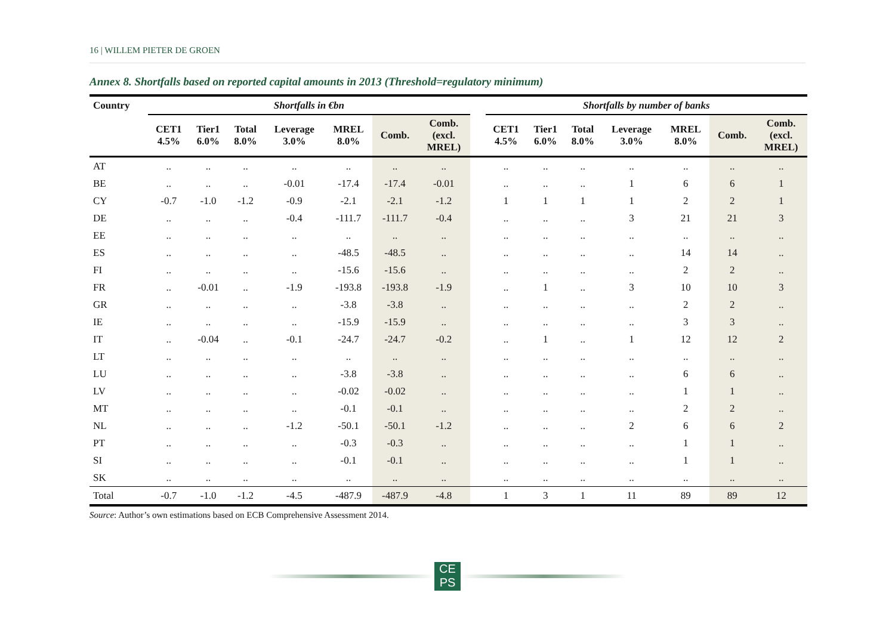16 | WILLEM PIETER DE GROEN
Annex 8. Shortfalls based on reported capital amounts in 2013 (Threshold=regulatory minimum)
| Country | Shortfalls in €bn | | | | | | | | Shortfalls by number of banks | | | | | | |
| --- | --- | --- | --- | --- | --- | --- | --- | --- | --- | --- | --- | --- | --- | --- | --- |
| | CET1 4.5% | Tier1 6.0% | Total 8.0% | Leverage 3.0% | MREL 8.0% | Comb. | Comb. (excl. MREL) | | CET1 4.5% | Tier1 6.0% | Total 8.0% | Leverage 3.0% | MREL 8.0% | Comb. | Comb. (excl. MREL) |
| AT | .. | .. | .. | .. | .. | .. | .. | | .. | .. | .. | .. | .. | .. | .. |
| BE | .. | .. | .. | -0.01 | -17.4 | -17.4 | -0.01 | | .. | .. | .. | 1 | 6 | 6 | 1 |
| CY | -0.7 | -1.0 | -1.2 | -0.9 | -2.1 | -2.1 | -1.2 | | 1 | 1 | 1 | 1 | 2 | 2 | 1 |
| DE | .. | .. | .. | -0.4 | -111.7 | -111.7 | -0.4 | | .. | .. | .. | 3 | 21 | 21 | 3 |
| EE | .. | .. | .. | .. | .. | .. | .. | | .. | .. | .. | .. | .. | .. | .. |
| ES | .. | .. | .. | .. | -48.5 | -48.5 | .. | | .. | .. | .. | .. | 14 | 14 | .. |
| FI | .. | .. | .. | .. | -15.6 | -15.6 | .. | | .. | .. | .. | .. | 2 | 2 | .. |
| FR | .. | -0.01 | .. | -1.9 | -193.8 | -193.8 | -1.9 | | .. | 1 | .. | 3 | 10 | 10 | 3 |
| GR | .. | .. | .. | .. | -3.8 | -3.8 | .. | | .. | .. | .. | .. | 2 | 2 | .. |
| IE | .. | .. | .. | .. | -15.9 | -15.9 | .. | | .. | .. | .. | .. | 3 | 3 | .. |
| IT | .. | -0.04 | .. | -0.1 | -24.7 | -24.7 | -0.2 | | .. | 1 | .. | 1 | 12 | 12 | 2 |
| LT | .. | .. | .. | .. | .. | .. | .. | | .. | .. | .. | .. | .. | .. | .. |
| LU | .. | .. | .. | .. | -3.8 | -3.8 | .. | | .. | .. | .. | .. | 6 | 6 | .. |
| LV | .. | .. | .. | .. | -0.02 | -0.02 | .. | | .. | .. | .. | .. | 1 | 1 | .. |
| MT | .. | .. | .. | .. | -0.1 | -0.1 | .. | | .. | .. | .. | .. | 2 | 2 | .. |
| NL | .. | .. | .. | -1.2 | -50.1 | -50.1 | -1.2 | | .. | .. | .. | 2 | 6 | 6 | 2 |
| PT | .. | .. | .. | .. | -0.3 | -0.3 | .. | | .. | .. | .. | .. | 1 | 1 | .. |
| SI | .. | .. | .. | .. | -0.1 | -0.1 | .. | | .. | .. | .. | .. | 1 | 1 | .. |
| SK | .. | .. | .. | .. | .. | .. | .. | | .. | .. | .. | .. | .. | .. | .. |
| Total | -0.7 | -1.0 | -1.2 | -4.5 | -487.9 | -487.9 | -4.8 | | 1 | 3 | 1 | 11 | 89 | 89 | 12 |
Source: Author’s own estimations based on ECB Comprehensive Assessment 2014.
CE
PS